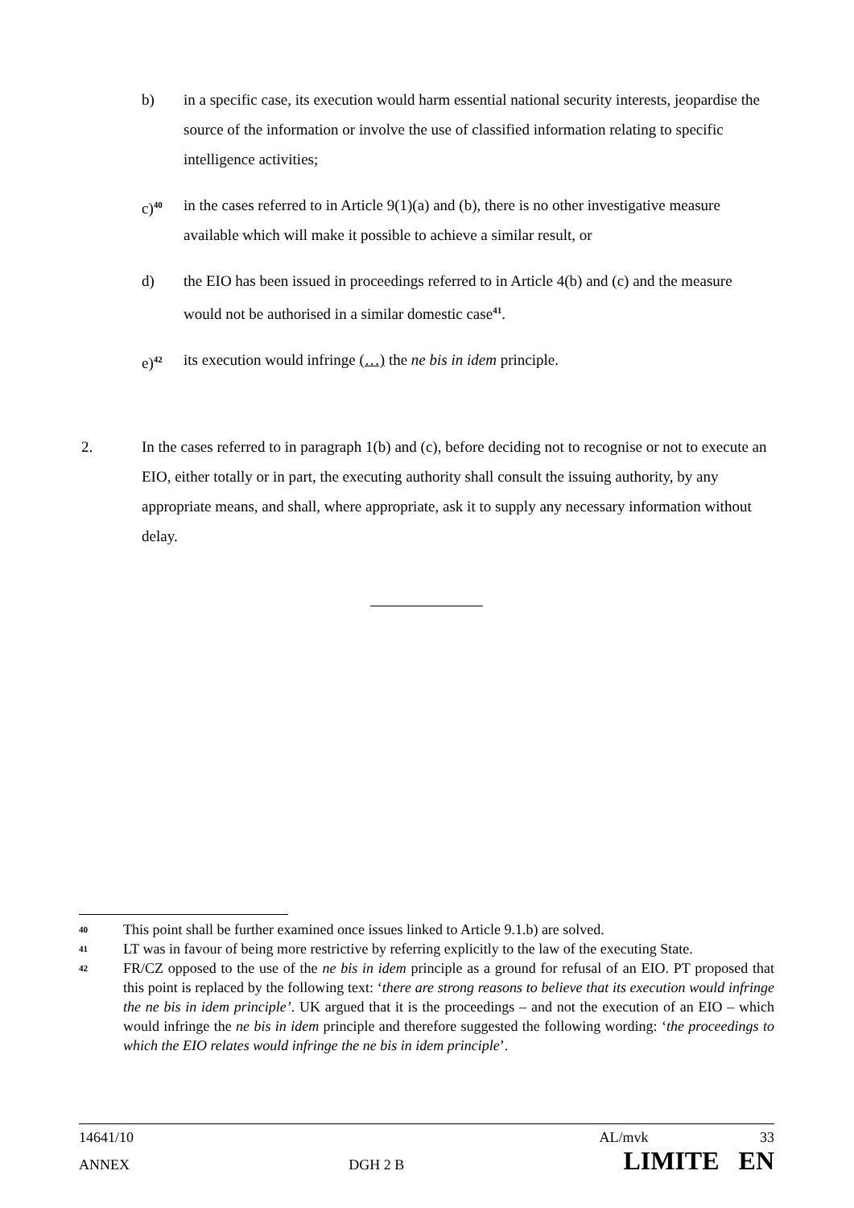b) in a specific case, its execution would harm essential national security interests, jeopardise the source of the information or involve the use of classified information relating to specific intelligence activities;
c)<sup>40</sup>
in the cases referred to in Article 9(1)(a) and (b), there is no other investigative measure available which will make it possible to achieve a similar result, or
d) the EIO has been issued in proceedings referred to in Article 4(b) and (c) and the measure would not be authorised in a similar domestic case<sup>41</sup>.
e)<sup>42</sup>
its execution would infringe (…) the ne bis in idem principle.
2. In the cases referred to in paragraph 1(b) and (c), before deciding not to recognise or not to execute an EIO, either totally or in part, the executing authority shall consult the issuing authority, by any appropriate means, and shall, where appropriate, ask it to supply any necessary information without delay.
40
This point shall be further examined once issues linked to Article 9.1.b) are solved.
41
LT was in favour of being more restrictive by referring explicitly to the law of the executing State.
42
FR/CZ opposed to the use of the ne bis in idem principle as a ground for refusal of an EIO. PT proposed that this point is replaced by the following text: ‘there are strong reasons to believe that its execution would infringe the ne bis in idem principle’. UK argued that it is the proceedings – and not the execution of an EIO – which would infringe the ne bis in idem principle and therefore suggested the following wording: ‘the proceedings to which the EIO relates would infringe the ne bis in idem principle’.
14641/10 AL/mvk 33
ANNEX DGH 2 B LIMITE EN